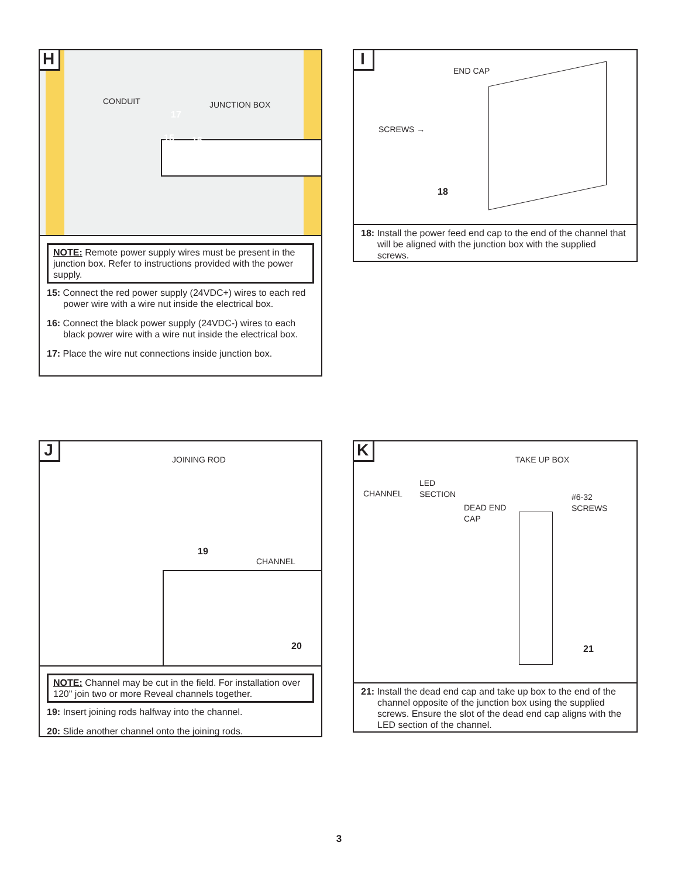H
CONDUIT JUNCTION BOX
17
15 16
NOTE: Remote power supply wires must be present in the junction box. Refer to instructions provided with the power supply.
15: Connect the red power supply (24VDC+) wires to each red power wire with a wire nut inside the electrical box.
16: Connect the black power supply (24VDC-) wires to each black power wire with a wire nut inside the electrical box.
17: Place the wire nut connections inside junction box.
I
END CAP
SCREWS →
18
18: Install the power feed end cap to the end of the channel that will be aligned with the junction box with the supplied screws.
J JOINING ROD
CHANNEL
19
20
NOTE: Channel may be cut in the field. For installation over 120" join two or more Reveal channels together.
19: Insert joining rods halfway into the channel.
20: Slide another channel onto the joining rods.
K
CHANNEL
LED
SECTION
DEAD END
CAP
TAKE UP BOX
#6-32
SCREWS
21
21: Install the dead end cap and take up box to the end of the channel opposite of the junction box using the supplied screws. Ensure the slot of the dead end cap aligns with the LED section of the channel.
3